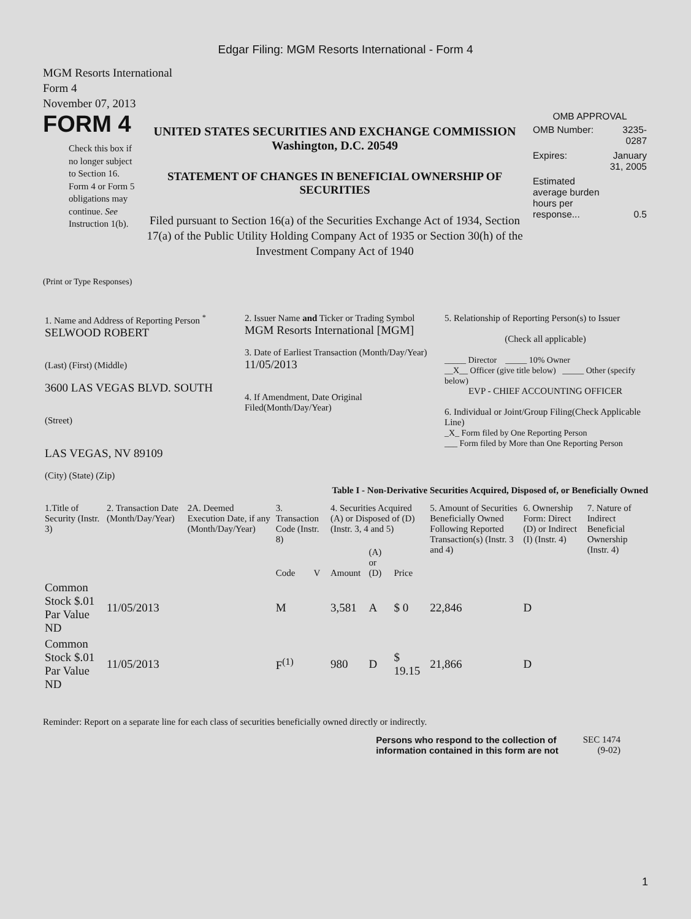Edgar Filing: MGM Resorts International - Form 4
MGM Resorts International
Form 4
November 07, 2013
FORM 4
Check this box if no longer subject to Section 16. Form 4 or Form 5 obligations may continue. See Instruction 1(b).
UNITED STATES SECURITIES AND EXCHANGE COMMISSION
Washington, D.C. 20549
STATEMENT OF CHANGES IN BENEFICIAL OWNERSHIP OF SECURITIES
Filed pursuant to Section 16(a) of the Securities Exchange Act of 1934, Section 17(a) of the Public Utility Holding Company Act of 1935 or Section 30(h) of the Investment Company Act of 1940
OMB APPROVAL
| OMB Number: | 3235-0287 |
| Expires: | January 31, 2005 |
| Estimated average burden hours per response... | 0.5 |
(Print or Type Responses)
| 1. Name and Address of Reporting Person <sup>*</sup> SELWOOD ROBERT (Last) (First) (Middle) 3600 LAS VEGAS BLVD. SOUTH (Street) LAS VEGAS, NV 89109 (City) (State) (Zip) | 2. Issuer Name and Ticker or Trading Symbol MGM Resorts International [MGM] 3. Date of Earliest Transaction (Month/Day/Year) 11/05/2013 4. If Amendment, Date Original Filed(Month/Day/Year) | 5. Relationship of Reporting Person(s) to Issuer (Check all applicable) _____ Director _____ 10% Owner __X__ Officer (give title below) _____ Other (specify below) EVP - CHIEF ACCOUNTING OFFICER 6. Individual or Joint/Group Filing(Check Applicable Line) _X_ Form filed by One Reporting Person ___ Form filed by More than One Reporting Person |
Table I - Non-Derivative Securities Acquired, Disposed of, or Beneficially Owned
| 1.Title of Security (Instr. 3) | 2. Transaction Date (Month/Day/Year) | 2A. Deemed Execution Date, if any (Month/Day/Year) | 3. Transaction Code (Instr. 8) | | 4. Securities Acquired (A) or Disposed of (D) (Instr. 3, 4 and 5) | | | 5. Amount of Securities Beneficially Owned Following Reported Transaction(s) (Instr. 3 and 4) | 6. Ownership Form: Direct (D) or Indirect (I) (Instr. 4) | 7. Nature of Indirect Beneficial Ownership (Instr. 4) |
| --- | --- | --- | --- | --- | --- | --- | --- | --- | --- | --- |
| | | | Code | V | Amount | (A) or (D) | Price | | | |
| Common Stock $.01 Par Value ND | 11/05/2013 | | M | | 3,581 | A | $ 0 | 22,846 | D | |
| Common Stock $.01 Par Value ND | 11/05/2013 | | F<sup>(1)</sup> | | 980 | D | $ 19.15 | 21,866 | D | |
Reminder: Report on a separate line for each class of securities beneficially owned directly or indirectly.
Persons who respond to the collection of
information contained in this form are not
SEC 1474
(9-02)
1